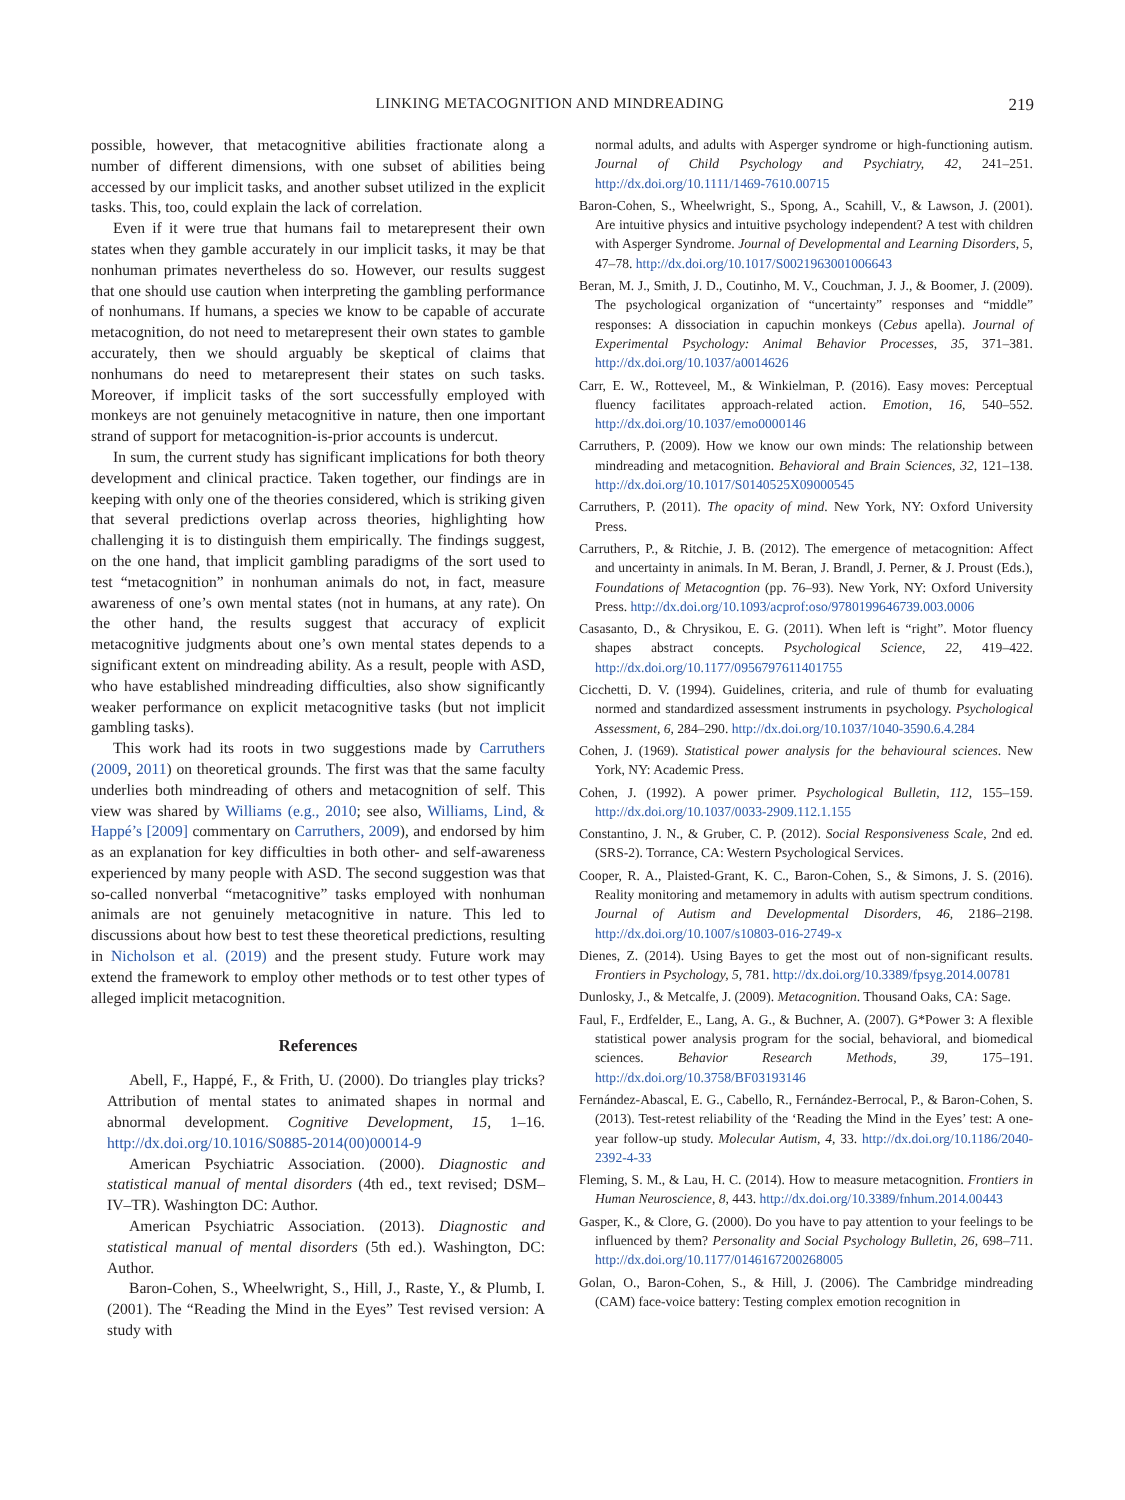LINKING METACOGNITION AND MINDREADING 219
possible, however, that metacognitive abilities fractionate along a number of different dimensions, with one subset of abilities being accessed by our implicit tasks, and another subset utilized in the explicit tasks. This, too, could explain the lack of correlation.
Even if it were true that humans fail to metarepresent their own states when they gamble accurately in our implicit tasks, it may be that nonhuman primates nevertheless do so. However, our results suggest that one should use caution when interpreting the gambling performance of nonhumans. If humans, a species we know to be capable of accurate metacognition, do not need to metarepresent their own states to gamble accurately, then we should arguably be skeptical of claims that nonhumans do need to metarepresent their states on such tasks. Moreover, if implicit tasks of the sort successfully employed with monkeys are not genuinely metacognitive in nature, then one important strand of support for metacognition-is-prior accounts is undercut.
In sum, the current study has significant implications for both theory development and clinical practice. Taken together, our findings are in keeping with only one of the theories considered, which is striking given that several predictions overlap across theories, highlighting how challenging it is to distinguish them empirically. The findings suggest, on the one hand, that implicit gambling paradigms of the sort used to test “metacognition” in nonhuman animals do not, in fact, measure awareness of one’s own mental states (not in humans, at any rate). On the other hand, the results suggest that accuracy of explicit metacognitive judgments about one’s own mental states depends to a significant extent on mindreading ability. As a result, people with ASD, who have established mindreading difficulties, also show significantly weaker performance on explicit metacognitive tasks (but not implicit gambling tasks).
This work had its roots in two suggestions made by Carruthers (2009, 2011) on theoretical grounds. The first was that the same faculty underlies both mindreading of others and metacognition of self. This view was shared by Williams (e.g., 2010; see also, Williams, Lind, & Happé’s [2009] commentary on Carruthers, 2009), and endorsed by him as an explanation for key difficulties in both other- and self-awareness experienced by many people with ASD. The second suggestion was that so-called nonverbal “metacognitive” tasks employed with nonhuman animals are not genuinely metacognitive in nature. This led to discussions about how best to test these theoretical predictions, resulting in Nicholson et al. (2019) and the present study. Future work may extend the framework to employ other methods or to test other types of alleged implicit metacognition.
References
Abell, F., Happé, F., & Frith, U. (2000). Do triangles play tricks? Attribution of mental states to animated shapes in normal and abnormal development. Cognitive Development, 15, 1–16. http://dx.doi.org/10.1016/S0885-2014(00)00014-9
American Psychiatric Association. (2000). Diagnostic and statistical manual of mental disorders (4th ed., text revised; DSM–IV–TR). Washington DC: Author.
American Psychiatric Association. (2013). Diagnostic and statistical manual of mental disorders (5th ed.). Washington, DC: Author.
Baron-Cohen, S., Wheelwright, S., Hill, J., Raste, Y., & Plumb, I. (2001). The “Reading the Mind in the Eyes” Test revised version: A study with
normal adults, and adults with Asperger syndrome or high-functioning autism. Journal of Child Psychology and Psychiatry, 42, 241–251. http://dx.doi.org/10.1111/1469-7610.00715
Baron-Cohen, S., Wheelwright, S., Spong, A., Scahill, V., & Lawson, J. (2001). Are intuitive physics and intuitive psychology independent? A test with children with Asperger Syndrome. Journal of Developmental and Learning Disorders, 5, 47–78. http://dx.doi.org/10.1017/S0021963001006643
Beran, M. J., Smith, J. D., Coutinho, M. V., Couchman, J. J., & Boomer, J. (2009). The psychological organization of “uncertainty” responses and “middle” responses: A dissociation in capuchin monkeys (Cebus apella). Journal of Experimental Psychology: Animal Behavior Processes, 35, 371–381. http://dx.doi.org/10.1037/a0014626
Carr, E. W., Rotteveel, M., & Winkielman, P. (2016). Easy moves: Perceptual fluency facilitates approach-related action. Emotion, 16, 540–552. http://dx.doi.org/10.1037/emo0000146
Carruthers, P. (2009). How we know our own minds: The relationship between mindreading and metacognition. Behavioral and Brain Sciences, 32, 121–138. http://dx.doi.org/10.1017/S0140525X09000545
Carruthers, P. (2011). The opacity of mind. New York, NY: Oxford University Press.
Carruthers, P., & Ritchie, J. B. (2012). The emergence of metacognition: Affect and uncertainty in animals. In M. Beran, J. Brandl, J. Perner, & J. Proust (Eds.), Foundations of Metacogntion (pp. 76–93). New York, NY: Oxford University Press. http://dx.doi.org/10.1093/acprof:oso/9780199646739.003.0006
Casasanto, D., & Chrysikou, E. G. (2011). When left is “right”. Motor fluency shapes abstract concepts. Psychological Science, 22, 419–422. http://dx.doi.org/10.1177/0956797611401755
Cicchetti, D. V. (1994). Guidelines, criteria, and rule of thumb for evaluating normed and standardized assessment instruments in psychology. Psychological Assessment, 6, 284–290. http://dx.doi.org/10.1037/1040-3590.6.4.284
Cohen, J. (1969). Statistical power analysis for the behavioural sciences. New York, NY: Academic Press.
Cohen, J. (1992). A power primer. Psychological Bulletin, 112, 155–159. http://dx.doi.org/10.1037/0033-2909.112.1.155
Constantino, J. N., & Gruber, C. P. (2012). Social Responsiveness Scale, 2nd ed. (SRS-2). Torrance, CA: Western Psychological Services.
Cooper, R. A., Plaisted-Grant, K. C., Baron-Cohen, S., & Simons, J. S. (2016). Reality monitoring and metamemory in adults with autism spectrum conditions. Journal of Autism and Developmental Disorders, 46, 2186–2198. http://dx.doi.org/10.1007/s10803-016-2749-x
Dienes, Z. (2014). Using Bayes to get the most out of non-significant results. Frontiers in Psychology, 5, 781. http://dx.doi.org/10.3389/fpsyg.2014.00781
Dunlosky, J., & Metcalfe, J. (2009). Metacognition. Thousand Oaks, CA: Sage.
Faul, F., Erdfelder, E., Lang, A. G., & Buchner, A. (2007). G*Power 3: A flexible statistical power analysis program for the social, behavioral, and biomedical sciences. Behavior Research Methods, 39, 175–191. http://dx.doi.org/10.3758/BF03193146
Fernández-Abascal, E. G., Cabello, R., Fernández-Berrocal, P., & Baron-Cohen, S. (2013). Test-retest reliability of the ‘Reading the Mind in the Eyes’ test: A one-year follow-up study. Molecular Autism, 4, 33. http://dx.doi.org/10.1186/2040-2392-4-33
Fleming, S. M., & Lau, H. C. (2014). How to measure metacognition. Frontiers in Human Neuroscience, 8, 443. http://dx.doi.org/10.3389/fnhum.2014.00443
Gasper, K., & Clore, G. (2000). Do you have to pay attention to your feelings to be influenced by them? Personality and Social Psychology Bulletin, 26, 698–711. http://dx.doi.org/10.1177/0146167200268005
Golan, O., Baron-Cohen, S., & Hill, J. (2006). The Cambridge mindreading (CAM) face-voice battery: Testing complex emotion recognition in